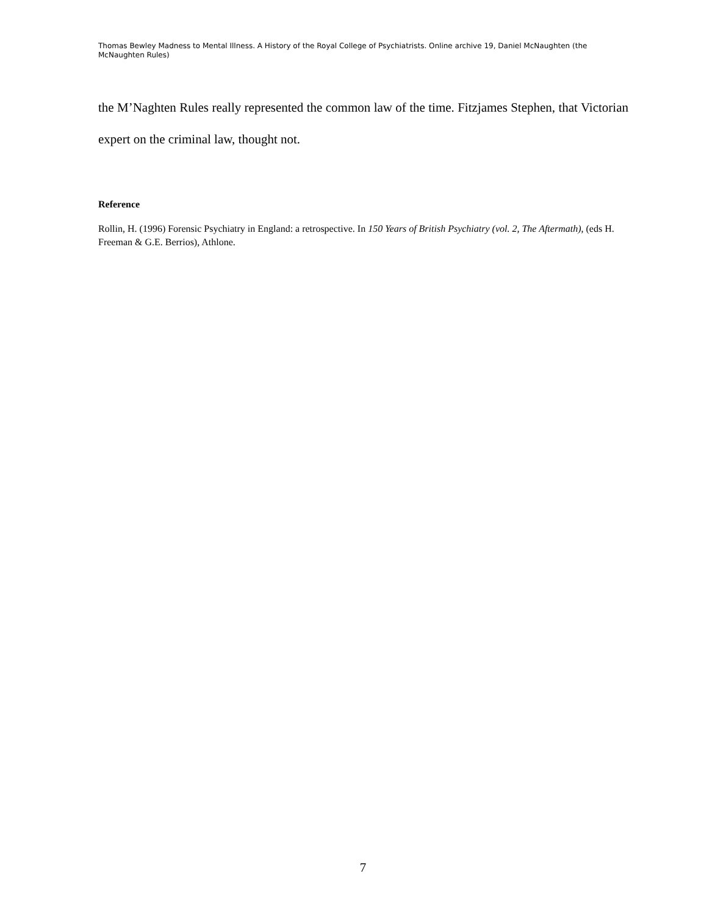Thomas Bewley Madness to Mental Illness. A History of the Royal College of Psychiatrists. Online archive 19, Daniel McNaughten (the McNaughten Rules)
the M’Naghten Rules really represented the common law of the time. Fitzjames Stephen, that Victorian expert on the criminal law, thought not.
Reference
Rollin, H. (1996) Forensic Psychiatry in England: a retrospective. In 150 Years of British Psychiatry (vol. 2, The Aftermath), (eds H. Freeman & G.E. Berrios), Athlone.
7